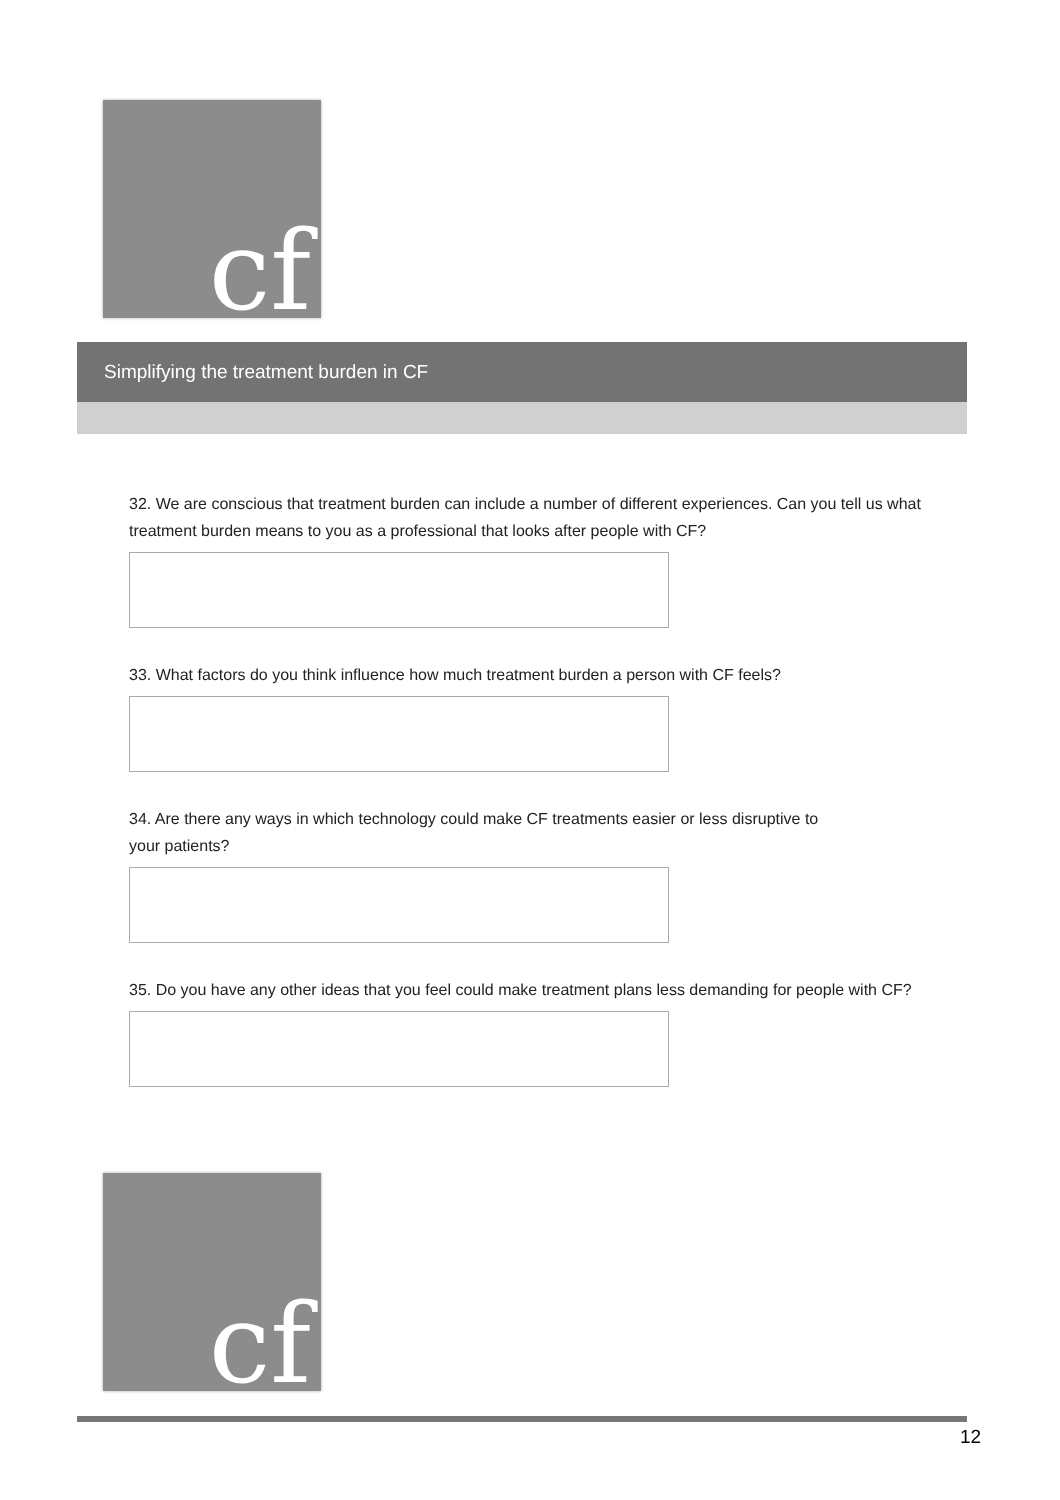cf
Simplifying the treatment burden in CF
32. We are conscious that treatment burden can include a number of different experiences. Can you tell us what treatment burden means to you as a professional that looks after people with CF?
33. What factors do you think influence how much treatment burden a person with CF feels?
34. Are there any ways in which technology could make CF treatments easier or less disruptive to
your patients?
35. Do you have any other ideas that you feel could make treatment plans less demanding for people with CF?
cf
12